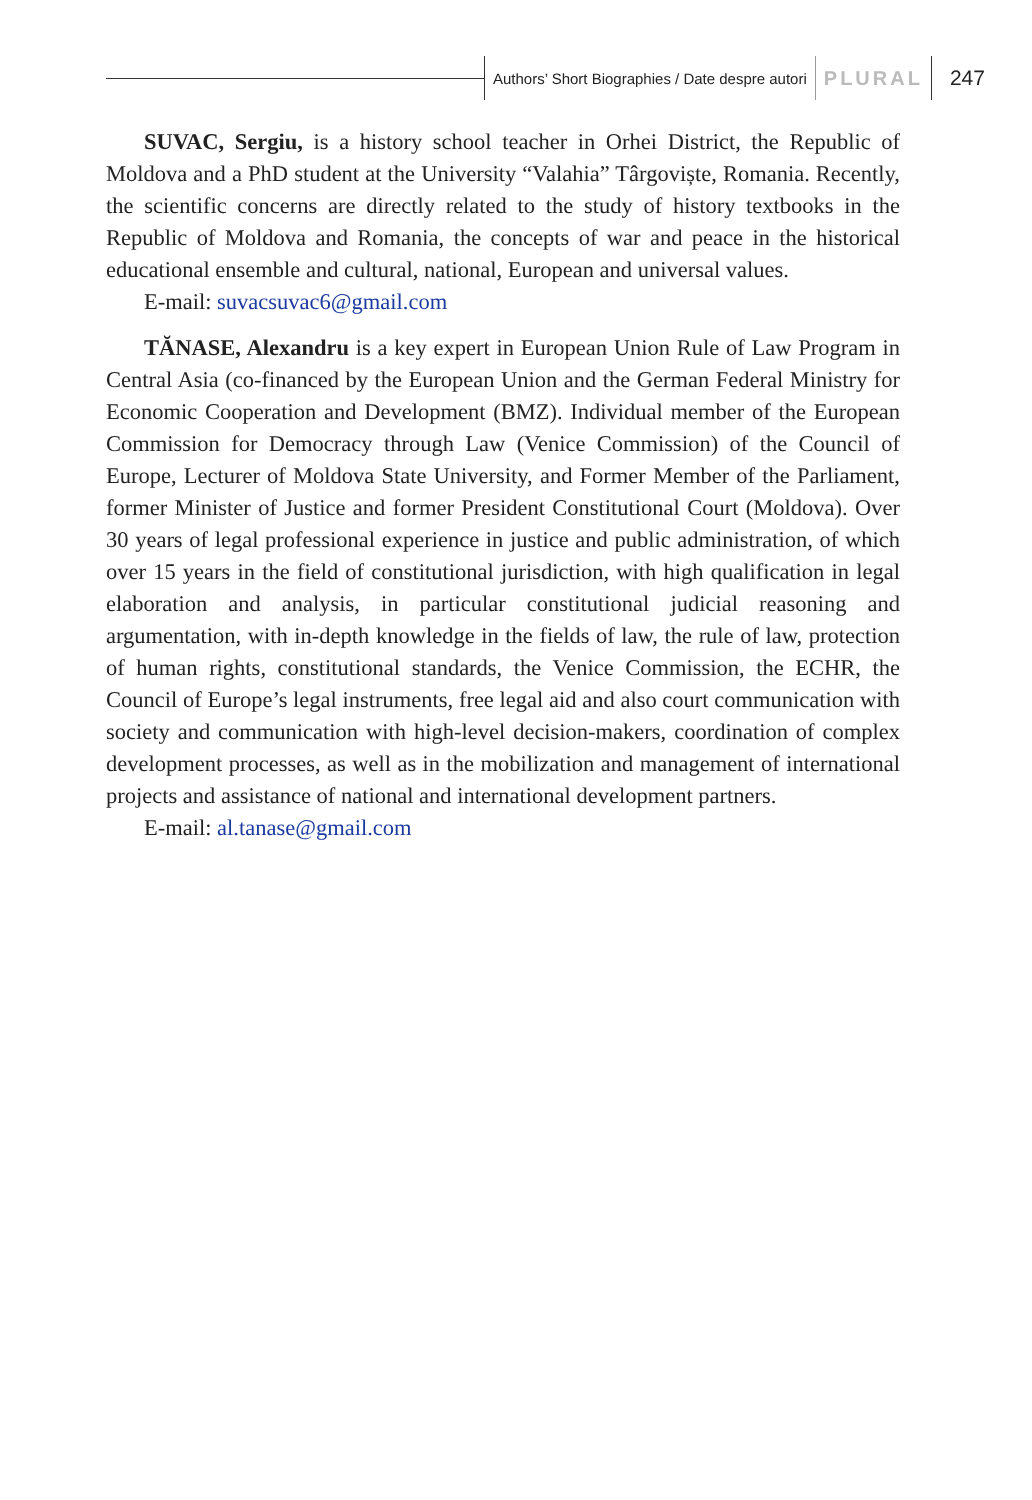Authors’ Short Biographies / Date despre autori PLURAL 247
SUVAC, Sergiu, is a history school teacher in Orhei District, the Republic of Moldova and a PhD student at the University “Valahia” Târgoviște, Romania. Recently, the scientific concerns are directly related to the study of history textbooks in the Republic of Moldova and Romania, the concepts of war and peace in the historical educational ensemble and cultural, national, European and universal values.
E-mail: suvacsuvac6@gmail.com
TĂNASE, Alexandru is a key expert in European Union Rule of Law Program in Central Asia (co-financed by the European Union and the German Federal Ministry for Economic Cooperation and Development (BMZ). Individual member of the European Commission for Democracy through Law (Venice Commission) of the Council of Europe, Lecturer of Moldova State University, and Former Member of the Parliament, former Minister of Justice and former President Constitutional Court (Moldova). Over 30 years of legal professional experience in justice and public administration, of which over 15 years in the field of constitutional jurisdiction, with high qualification in legal elaboration and analysis, in particular constitutional judicial reasoning and argumentation, with in-depth knowledge in the fields of law, the rule of law, protection of human rights, constitutional standards, the Venice Commission, the ECHR, the Council of Europe’s legal instruments, free legal aid and also court communication with society and communication with high-level decision-makers, coordination of complex development processes, as well as in the mobilization and management of international projects and assistance of national and international development partners.
E-mail: al.tanase@gmail.com